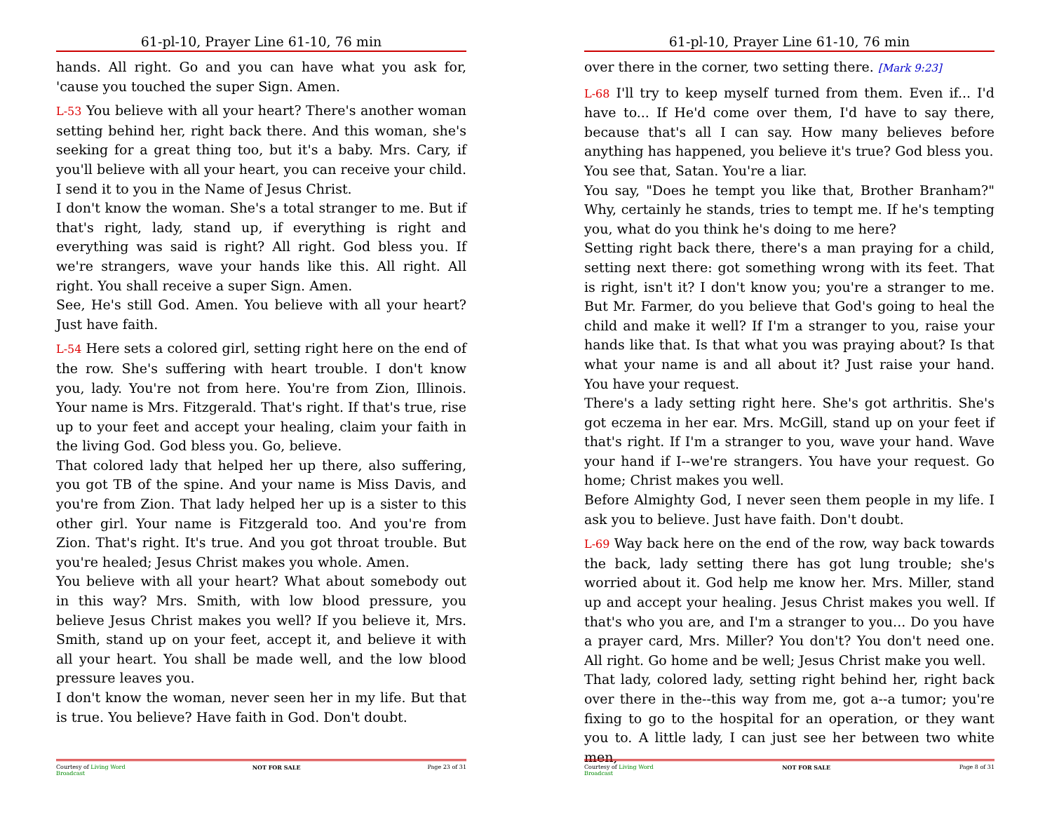61-pl-10, Prayer Line 61-10, 76 min
hands. All right. Go and you can have what you ask for, 'cause you touched the super Sign. Amen.
L-53 You believe with all your heart? There's another woman setting behind her, right back there. And this woman, she's seeking for a great thing too, but it's a baby. Mrs. Cary, if you'll believe with all your heart, you can receive your child. I send it to you in the Name of Jesus Christ.
I don't know the woman. She's a total stranger to me. But if that's right, lady, stand up, if everything is right and everything was said is right? All right. God bless you. If we're strangers, wave your hands like this. All right. All right. You shall receive a super Sign. Amen.
See, He's still God. Amen. You believe with all your heart? Just have faith.
L-54 Here sets a colored girl, setting right here on the end of the row. She's suffering with heart trouble. I don't know you, lady. You're not from here. You're from Zion, Illinois. Your name is Mrs. Fitzgerald. That's right. If that's true, rise up to your feet and accept your healing, claim your faith in the living God. God bless you. Go, believe.
That colored lady that helped her up there, also suffering, you got TB of the spine. And your name is Miss Davis, and you're from Zion. That lady helped her up is a sister to this other girl. Your name is Fitzgerald too. And you're from Zion. That's right. It's true. And you got throat trouble. But you're healed; Jesus Christ makes you whole. Amen.
You believe with all your heart? What about somebody out in this way? Mrs. Smith, with low blood pressure, you believe Jesus Christ makes you well? If you believe it, Mrs. Smith, stand up on your feet, accept it, and believe it with all your heart. You shall be made well, and the low blood pressure leaves you.
I don't know the woman, never seen her in my life. But that is true. You believe? Have faith in God. Don't doubt.
Courtesy of Living Word
Broadcast NOT FOR SALE Page 23 of 31
61-pl-10, Prayer Line 61-10, 76 min
over there in the corner, two setting there. [Mark 9:23]
L-68 I'll try to keep myself turned from them. Even if... I'd have to... If He'd come over them, I'd have to say there, because that's all I can say. How many believes before anything has happened, you believe it's true? God bless you.
You see that, Satan. You're a liar.
You say, "Does he tempt you like that, Brother Branham?" Why, certainly he stands, tries to tempt me. If he's tempting you, what do you think he's doing to me here?
Setting right back there, there's a man praying for a child, setting next there: got something wrong with its feet. That is right, isn't it? I don't know you; you're a stranger to me. But Mr. Farmer, do you believe that God's going to heal the child and make it well? If I'm a stranger to you, raise your hands like that. Is that what you was praying about? Is that what your name is and all about it? Just raise your hand. You have your request.
There's a lady setting right here. She's got arthritis. She's got eczema in her ear. Mrs. McGill, stand up on your feet if that's right. If I'm a stranger to you, wave your hand. Wave your hand if I--we're strangers. You have your request. Go home; Christ makes you well.
Before Almighty God, I never seen them people in my life. I ask you to believe. Just have faith. Don't doubt.
L-69 Way back here on the end of the row, way back towards the back, lady setting there has got lung trouble; she's worried about it. God help me know her. Mrs. Miller, stand up and accept your healing. Jesus Christ makes you well. If that's who you are, and I'm a stranger to you... Do you have a prayer card, Mrs. Miller? You don't? You don't need one. All right. Go home and be well; Jesus Christ make you well.
That lady, colored lady, setting right behind her, right back over there in the--this way from me, got a--a tumor; you're fixing to go to the hospital for an operation, or they want you to. A little lady, I can just see her between two white men,
Courtesy of Living Word
Broadcast NOT FOR SALE Page 8 of 31